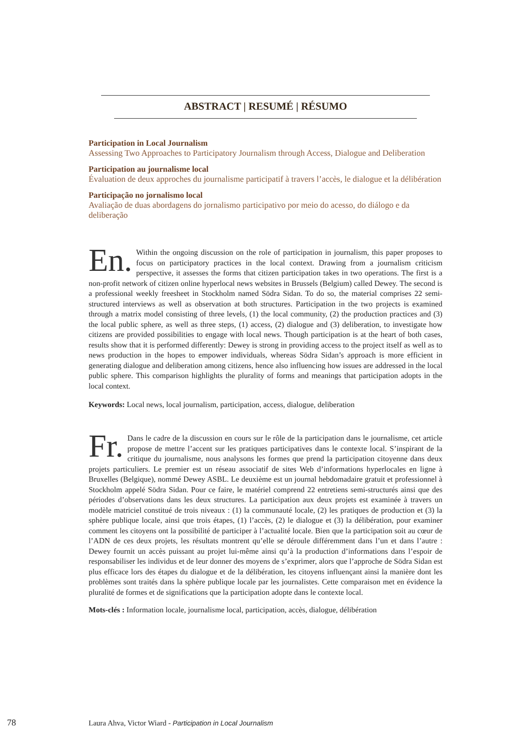ABSTRACT | RESUMÉ | RÉSUMO
Participation in Local Journalism
Assessing Two Approaches to Participatory Journalism through Access, Dialogue and Deliberation
Participation au journalisme local
Évaluation de deux approches du journalisme participatif à travers l’accès, le dialogue et la délibération
Participação no jornalismo local
Avaliação de duas abordagens do jornalismo participativo por meio do acesso, do diálogo e da deliberação
En. Within the ongoing discussion on the role of participation in journalism, this paper proposes to focus on participatory practices in the local context. Drawing from a journalism criticism perspective, it assesses the forms that citizen participation takes in two operations. The first is a non-profit network of citizen online hyperlocal news websites in Brussels (Belgium) called Dewey. The second is a professional weekly freesheet in Stockholm named Södra Sidan. To do so, the material comprises 22 semi-structured interviews as well as observation at both structures. Participation in the two projects is examined through a matrix model consisting of three levels, (1) the local community, (2) the production practices and (3) the local public sphere, as well as three steps, (1) access, (2) dialogue and (3) deliberation, to investigate how citizens are provided possibilities to engage with local news. Though participation is at the heart of both cases, results show that it is performed differently: Dewey is strong in providing access to the project itself as well as to news production in the hopes to empower individuals, whereas Södra Sidan’s approach is more efficient in generating dialogue and deliberation among citizens, hence also influencing how issues are addressed in the local public sphere. This comparison highlights the plurality of forms and meanings that participation adopts in the local context.
Keywords: Local news, local journalism, participation, access, dialogue, deliberation
Fr. Dans le cadre de la discussion en cours sur le rôle de la participation dans le journalisme, cet article propose de mettre l’accent sur les pratiques participatives dans le contexte local. S’inspirant de la critique du journalisme, nous analysons les formes que prend la participation citoyenne dans deux projets particuliers. Le premier est un réseau associatif de sites Web d’informations hyperlocales en ligne à Bruxelles (Belgique), nommé Dewey ASBL. Le deuxième est un journal hebdomadaire gratuit et professionnel à Stockholm appelé Södra Sidan. Pour ce faire, le matériel comprend 22 entretiens semi-structurés ainsi que des périodes d’observations dans les deux structures. La participation aux deux projets est examinée à travers un modèle matriciel constitué de trois niveaux : (1) la communauté locale, (2) les pratiques de production et (3) la sphère publique locale, ainsi que trois étapes, (1) l’accès, (2) le dialogue et (3) la délibération, pour examiner comment les citoyens ont la possibilité de participer à l’actualité locale. Bien que la participation soit au cœur de l’ADN de ces deux projets, les résultats montrent qu’elle se déroule différemment dans l’un et dans l’autre : Dewey fournit un accès puissant au projet lui-même ainsi qu’à la production d’informations dans l’espoir de responsabiliser les individus et de leur donner des moyens de s’exprimer, alors que l’approche de Södra Sidan est plus efficace lors des étapes du dialogue et de la délibération, les citoyens influençant ainsi la manière dont les problèmes sont traités dans la sphère publique locale par les journalistes. Cette comparaison met en évidence la pluralité de formes et de significations que la participation adopte dans le contexte local.
Mots-clés : Information locale, journalisme local, participation, accès, dialogue, délibération
78
Laura Ahva, Victor Wiard - Participation in Local Journalism